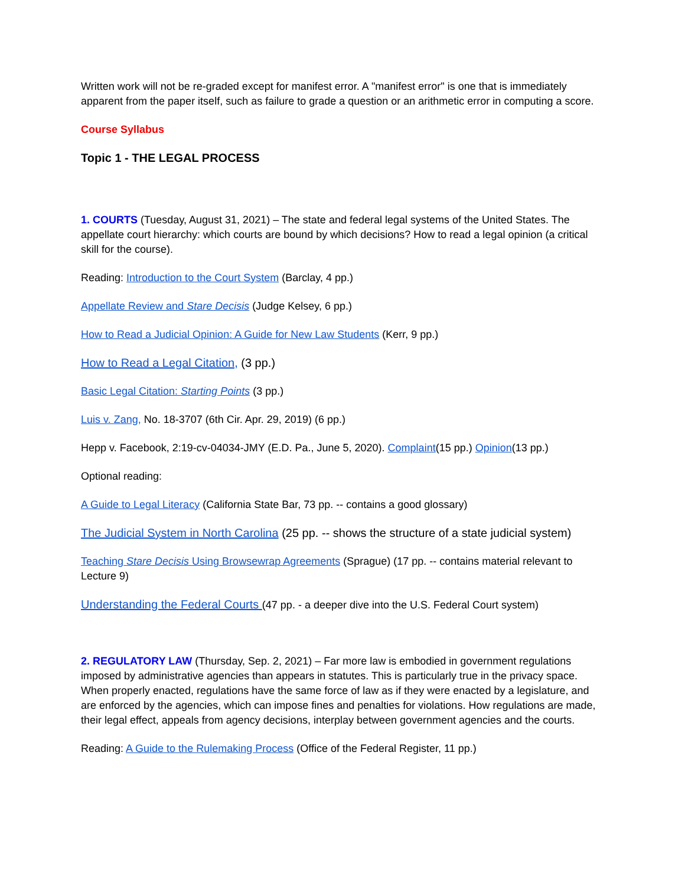Written work will not be re-graded except for manifest error. A "manifest error" is one that is immediately apparent from the paper itself, such as failure to grade a question or an arithmetic error in computing a score.
Course Syllabus
Topic 1 - THE LEGAL PROCESS
1. COURTS (Tuesday, August 31, 2021) – The state and federal legal systems of the United States. The appellate court hierarchy: which courts are bound by which decisions? How to read a legal opinion (a critical skill for the course).
Reading: Introduction to the Court System (Barclay, 4 pp.)
Appellate Review and Stare Decisis (Judge Kelsey, 6 pp.)
How to Read a Judicial Opinion: A Guide for New Law Students (Kerr, 9 pp.)
How to Read a Legal Citation, (3 pp.)
Basic Legal Citation: Starting Points (3 pp.)
Luis v. Zang, No. 18-3707 (6th Cir. Apr. 29, 2019) (6 pp.)
Hepp v. Facebook, 2:19-cv-04034-JMY (E.D. Pa., June 5, 2020). Complaint(15 pp.) Opinion(13 pp.)
Optional reading:
A Guide to Legal Literacy (California State Bar, 73 pp. -- contains a good glossary)
The Judicial System in North Carolina (25 pp. -- shows the structure of a state judicial system)
Teaching Stare Decisis Using Browsewrap Agreements (Sprague) (17 pp. -- contains material relevant to Lecture 9)
Understanding the Federal Courts (47 pp. - a deeper dive into the U.S. Federal Court system)
2. REGULATORY LAW (Thursday, Sep. 2, 2021) – Far more law is embodied in government regulations imposed by administrative agencies than appears in statutes. This is particularly true in the privacy space. When properly enacted, regulations have the same force of law as if they were enacted by a legislature, and are enforced by the agencies, which can impose fines and penalties for violations. How regulations are made, their legal effect, appeals from agency decisions, interplay between government agencies and the courts.
Reading: A Guide to the Rulemaking Process (Office of the Federal Register, 11 pp.)